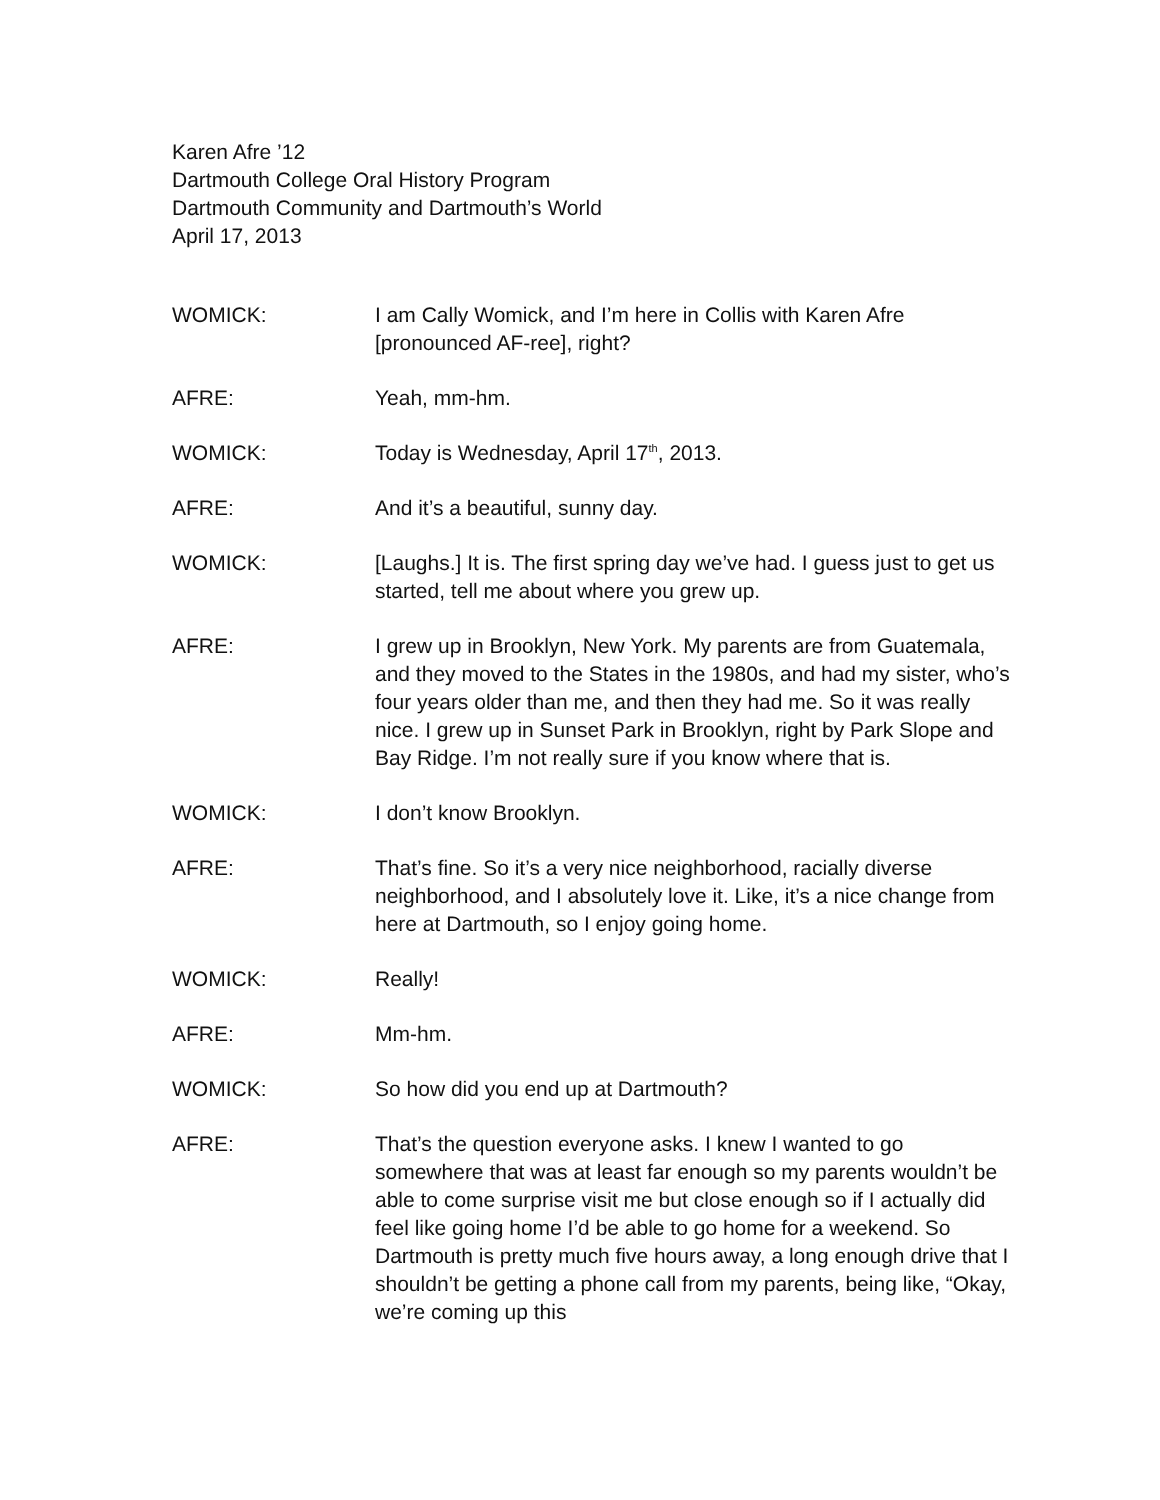Karen Afre ’12
Dartmouth College Oral History Program
Dartmouth Community and Dartmouth’s World
April 17, 2013
WOMICK: I am Cally Womick, and I’m here in Collis with Karen Afre [pronounced AF-ree], right?
AFRE: Yeah, mm-hm.
WOMICK: Today is Wednesday, April 17<sup>th</sup>, 2013.
AFRE: And it’s a beautiful, sunny day.
WOMICK: [Laughs.] It is. The first spring day we’ve had. I guess just to get us started, tell me about where you grew up.
AFRE: I grew up in Brooklyn, New York. My parents are from Guatemala, and they moved to the States in the 1980s, and had my sister, who’s four years older than me, and then they had me. So it was really nice. I grew up in Sunset Park in Brooklyn, right by Park Slope and Bay Ridge. I’m not really sure if you know where that is.
WOMICK: I don’t know Brooklyn.
AFRE: That’s fine. So it’s a very nice neighborhood, racially diverse neighborhood, and I absolutely love it. Like, it’s a nice change from here at Dartmouth, so I enjoy going home.
WOMICK: Really!
AFRE: Mm-hm.
WOMICK: So how did you end up at Dartmouth?
AFRE: That’s the question everyone asks. I knew I wanted to go somewhere that was at least far enough so my parents wouldn’t be able to come surprise visit me but close enough so if I actually did feel like going home I’d be able to go home for a weekend. So Dartmouth is pretty much five hours away, a long enough drive that I shouldn’t be getting a phone call from my parents, being like, “Okay, we’re coming up this